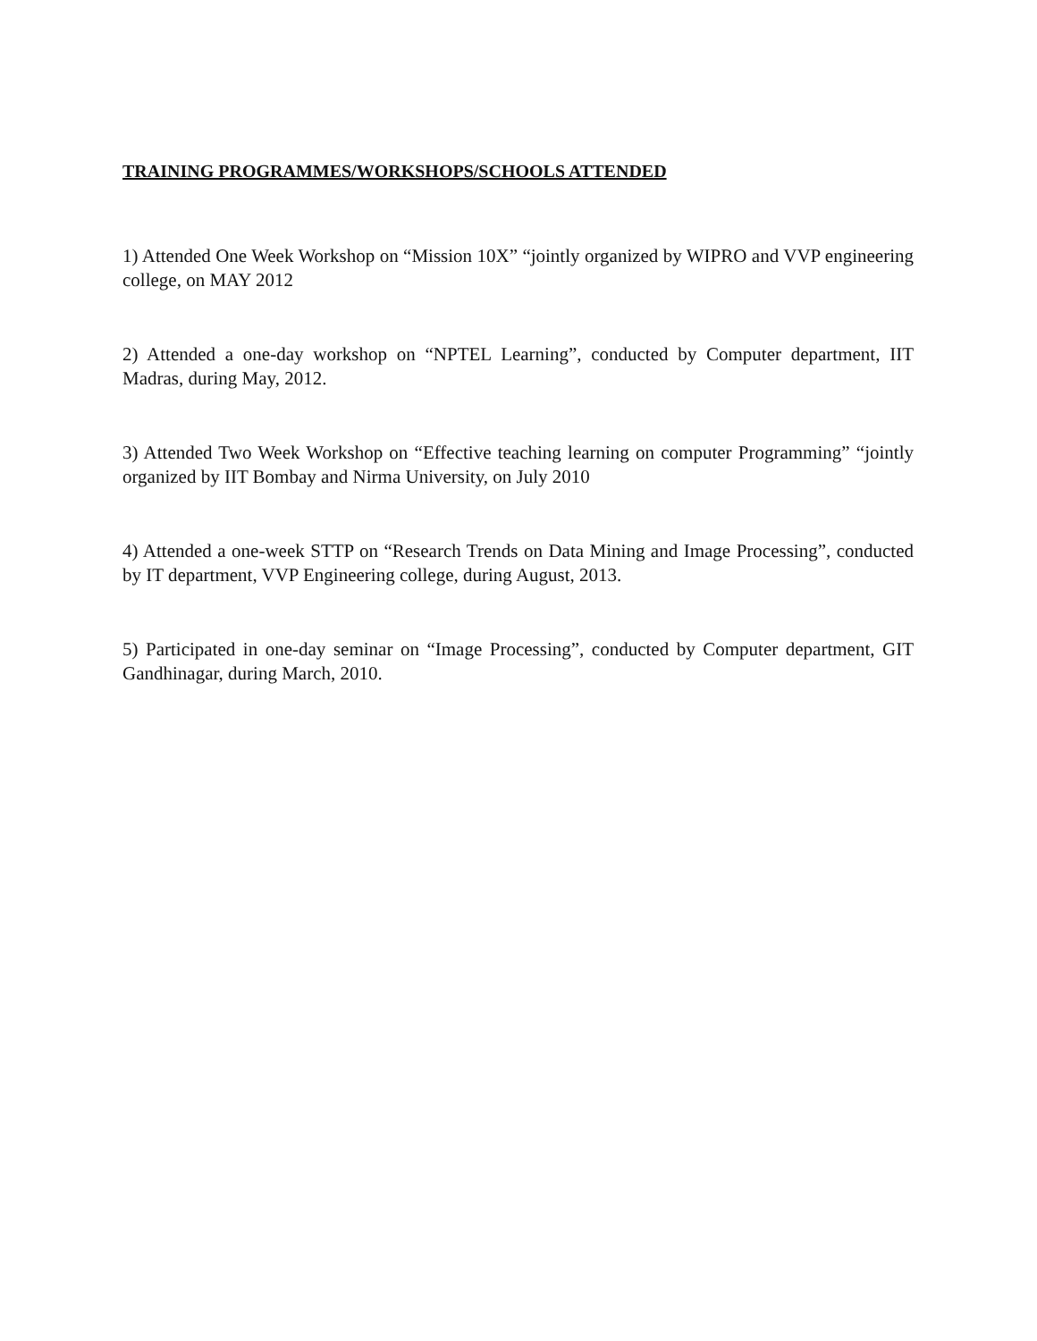TRAINING PROGRAMMES/WORKSHOPS/SCHOOLS ATTENDED
1) Attended One Week Workshop on “Mission 10X” “jointly organized by WIPRO and VVP engineering college, on MAY 2012
2) Attended a one-day workshop on “NPTEL Learning”, conducted by Computer department, IIT Madras, during May, 2012.
3) Attended Two Week Workshop on “Effective teaching learning on computer Programming” “jointly organized by IIT Bombay and Nirma University, on July 2010
4) Attended a one-week STTP on “Research Trends on Data Mining and Image Processing”, conducted by IT department, VVP Engineering college, during August, 2013.
5) Participated in one-day seminar on “Image Processing”, conducted by Computer department, GIT Gandhinagar, during March, 2010.